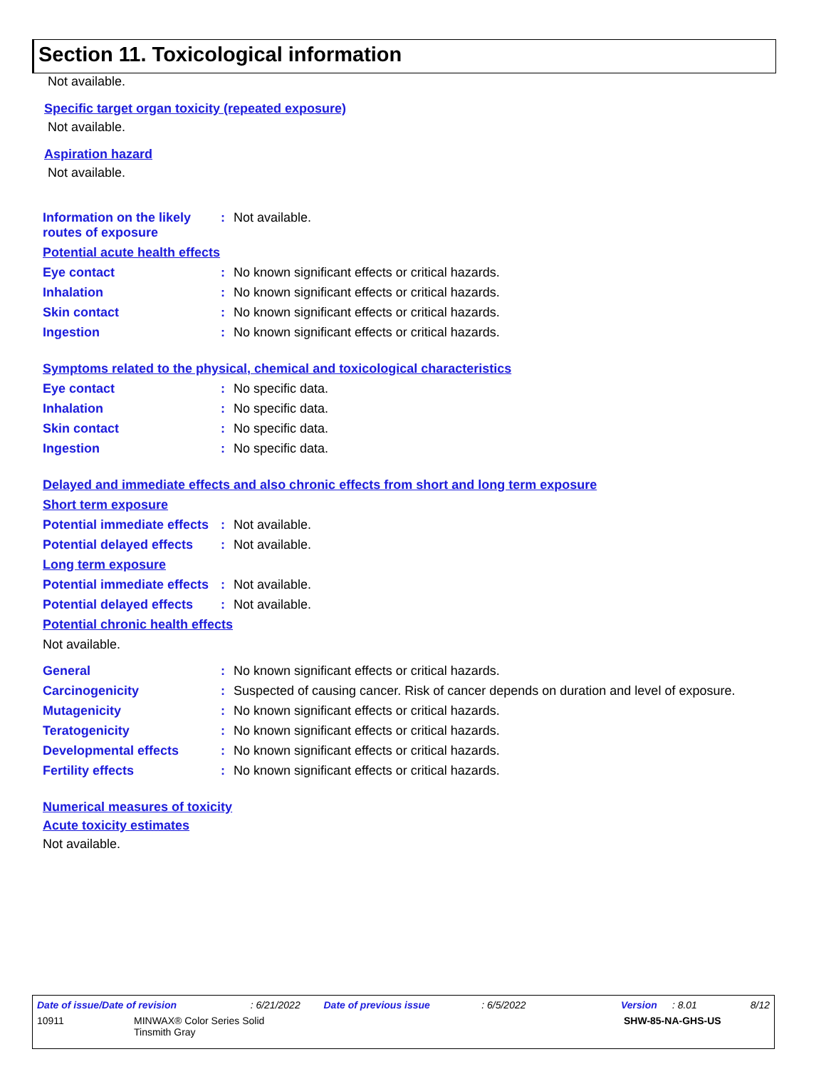Section 11. Toxicological information
Not available.
Specific target organ toxicity (repeated exposure)
Not available.
Aspiration hazard
Not available.
Information on the likely routes of exposure: Not available.
Potential acute health effects
Eye contact: No known significant effects or critical hazards.
Inhalation: No known significant effects or critical hazards.
Skin contact: No known significant effects or critical hazards.
Ingestion: No known significant effects or critical hazards.
Symptoms related to the physical, chemical and toxicological characteristics
Eye contact: No specific data.
Inhalation: No specific data.
Skin contact: No specific data.
Ingestion: No specific data.
Delayed and immediate effects and also chronic effects from short and long term exposure
Short term exposure
Potential immediate effects: Not available.
Potential delayed effects: Not available.
Long term exposure
Potential immediate effects: Not available.
Potential delayed effects: Not available.
Potential chronic health effects
Not available.
General: No known significant effects or critical hazards.
Carcinogenicity: Suspected of causing cancer. Risk of cancer depends on duration and level of exposure.
Mutagenicity: No known significant effects or critical hazards.
Teratogenicity: No known significant effects or critical hazards.
Developmental effects: No known significant effects or critical hazards.
Fertility effects: No known significant effects or critical hazards.
Numerical measures of toxicity
Acute toxicity estimates
Not available.
Date of issue/Date of revision: 6/21/2022 Date of previous issue: 6/5/2022 Version: 8.01 8/12
10911 MINWAX® Color Series Solid
Tinsmith Gray SHW-85-NA-GHS-US